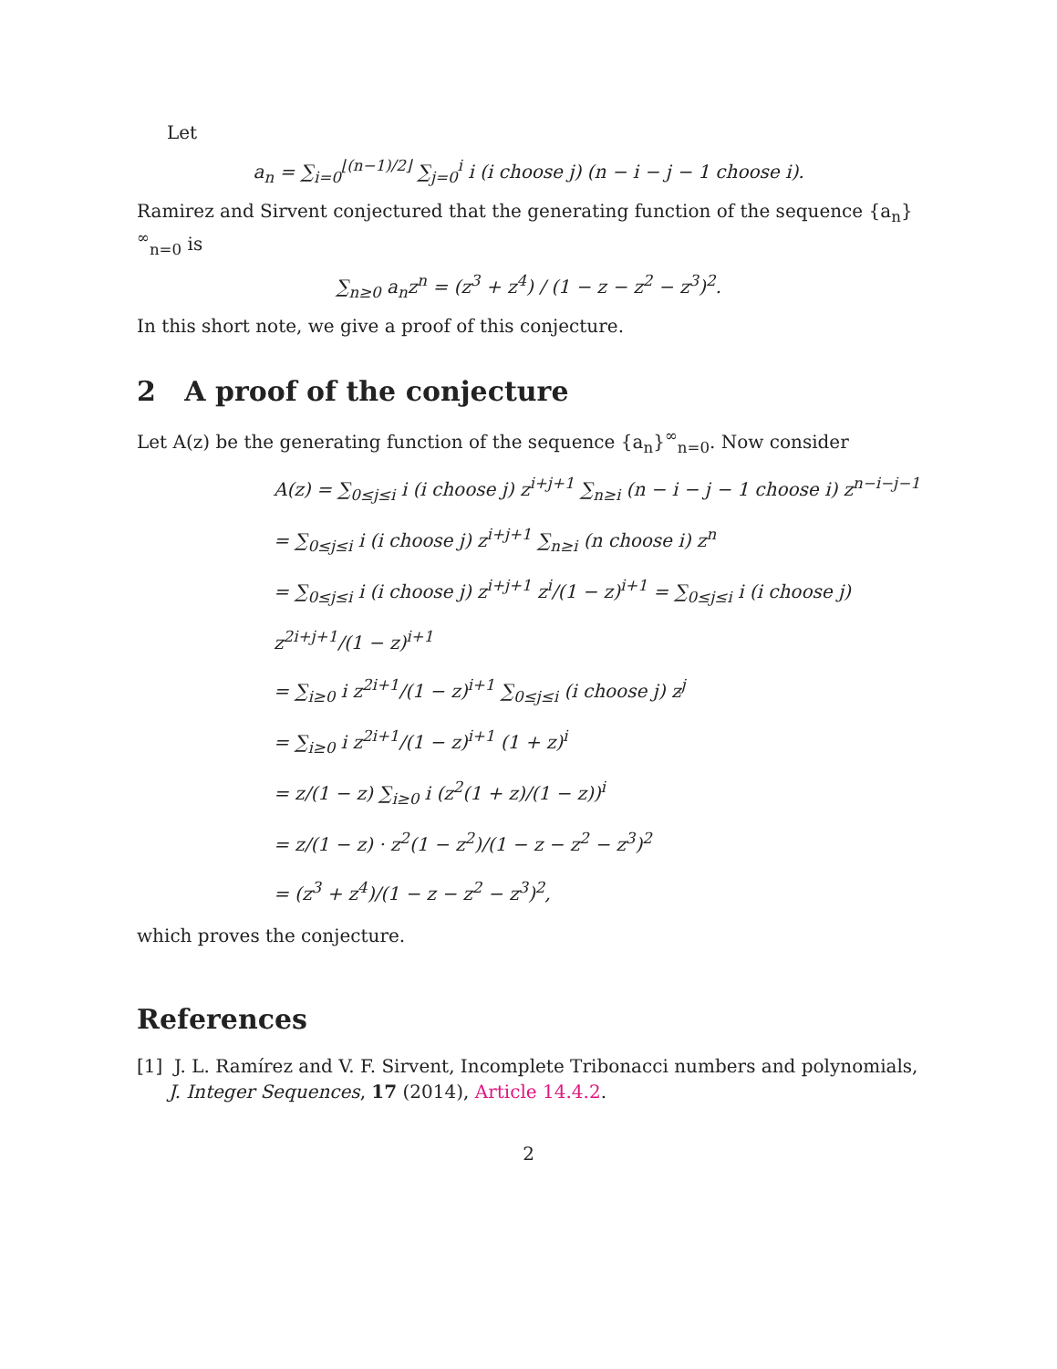Let
a<sub>n</sub> = ∑<sub>i=0</sub><sup>⌊(n−1)/2⌋</sup> ∑<sub>j=0</sub><sup>i</sup> i (i choose j) (n − i − j − 1 choose i).
Ramirez and Sirvent conjectured that the generating function of the sequence {a<sub>n</sub>}<sup>∞</sup><sub>n=0</sub> is
∑<sub>n≥0</sub> a<sub>n</sub>z<sup>n</sup> = (z<sup>3</sup> + z<sup>4</sup>) / (1 − z − z<sup>2</sup> − z<sup>3</sup>)<sup>2</sup>.
In this short note, we give a proof of this conjecture.
2 A proof of the conjecture
Let A(z) be the generating function of the sequence {a<sub>n</sub>}<sup>∞</sup><sub>n=0</sub>. Now consider
A(z) = ∑<sub>0≤j≤i</sub> i (i choose j) z<sup>i+j+1</sup> ∑<sub>n≥i</sub> (n − i − j − 1 choose i) z<sup>n−i−j−1</sup>
= ∑<sub>0≤j≤i</sub> i (i choose j) z<sup>i+j+1</sup> ∑<sub>n≥i</sub> (n choose i) z<sup>n</sup>
= ∑<sub>0≤j≤i</sub> i (i choose j) z<sup>i+j+1</sup> z<sup>i</sup>/(1 − z)<sup>i+1</sup> = ∑<sub>0≤j≤i</sub> i (i choose j) z<sup>2i+j+1</sup>/(1 − z)<sup>i+1</sup>
= ∑<sub>i≥0</sub> i z<sup>2i+1</sup>/(1 − z)<sup>i+1</sup> ∑<sub>0≤j≤i</sub> (i choose j) z<sup>j</sup>
= ∑<sub>i≥0</sub> i z<sup>2i+1</sup>/(1 − z)<sup>i+1</sup> (1 + z)<sup>i</sup>
= z/(1 − z) ∑<sub>i≥0</sub> i (z<sup>2</sup>(1 + z)/(1 − z))<sup>i</sup>
= z/(1 − z) · z<sup>2</sup>(1 − z<sup>2</sup>)/(1 − z − z<sup>2</sup> − z<sup>3</sup>)<sup>2</sup>
= (z<sup>3</sup> + z<sup>4</sup>)/(1 − z − z<sup>2</sup> − z<sup>3</sup>)<sup>2</sup>,
which proves the conjecture.
References
[1] J. L. Ramírez and V. F. Sirvent, Incomplete Tribonacci numbers and polynomials, J. Integer Sequences, 17 (2014), Article 14.4.2.
2